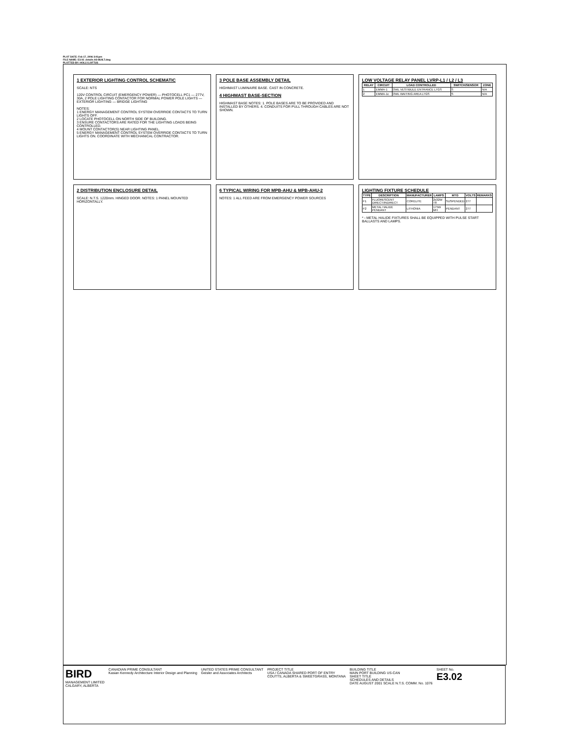PLOT DATE: Feb 17, 2006 3:01pm
FILE NAME: E3.02_details AS-BUILT.dwg
PLOTTED BY: HOLLY.LOFTUS
1 EXTERIOR LIGHTING CONTROL SCHEMATIC
SCALE: NTS
120V CONTROL CIRCUIT (EMERGENCY POWER) — PHOTOCELL PC1 — 277V, 30A, 2 POLE LIGHTING CONTACTOR FOR NORMAL POWER POLE LIGHTS — EXTERIOR LIGHTING — BRIDGE LIGHTING
NOTES:
1 ENERGY MANAGEMENT CONTROL SYSTEM OVERRIDE CONTACTS TO TURN LIGHTS OFF.
2 LOCATE PHOTOCELL ON NORTH SIDE OF BUILDING.
3 ENSURE CONTACTORS ARE RATED FOR THE LIGHTING LOADS BEING CONTROLLED.
4 MOUNT CONTACTOR(S) NEAR LIGHTING PANEL.
5 ENERGY MANAGEMENT CONTROL SYSTEM OVERRIDE CONTACTS TO TURN LIGHTS ON. COORDINATE WITH MECHANICAL CONTRACTOR.
3 POLE BASE ASSEMBLY DETAIL
HIGHMAST LUMINAIRE BASE. CAST IN CONCRETE.
4 HIGHMAST BASE-SECTION
HIGHMAST BASE NOTES: 1. POLE BASES ARE TO BE PROVIDED AND INSTALLED BY OTHERS. 4. CONDUITS FOR PULL THROUGH CABLES ARE NOT SHOWN.
LOW VOLTAGE RELAY PANEL LVRP-L1 / L2 / L3
| RELAY | CIRCUIT | LOAD CONTROLLED | SWITCH/SENSOR | ZONE |
| --- | --- | --- | --- | --- |
| 1 | EMMA-1 | OWL VESTIBULE ENTRANCE LTGS | S | N/A |
| 2 | EMMA-1c | OWL WAITING AREA LTGS | S | N/A |
2 DISTRIBUTION ENCLOSURE DETAIL
SCALE: N.T.S. 1220mm. HINGED DOOR. NOTES: 1 PANEL MOUNTED HORIZONTALLY.
6 TYPICAL WIRING FOR MPB-AHU & MPB-AHU-2
NOTES: 1 ALL FEED ARE FROM EMERGENCY POWER SOURCES
LIGHTING FIXTURE SCHEDULE
| TYPE | DESCRIPTION | MANUFACTURER | LAMPS | MTG | VOLTS | REMARKS |
| --- | --- | --- | --- | --- | --- | --- |
| F1 | FLUORESCENT DIRECT/INDIRECT | CORELITE | 2x32W T8 | SUSPENDED | 277 | |
| F2 | METAL HALIDE PENDANT | LITHONIA | 175W MH | PENDANT | 277 | |
* - METAL HALIDE FIXTURES SHALL BE EQUIPPED WITH PULSE START BALLASTS AND LAMPS.
BIRD
MANAGEMENT LIMITED
CALGARY, ALBERTA
CANADIAN PRIME CONSULTANT
Kasian Kennedy Architecture Interior Design and Planning
UNITED STATES PRIME CONSULTANT
Geisler and Associates Architects
PROJECT TITLE
USA / CANADA SHARED PORT OF ENTRY
COUTTS, ALBERTA & SWEETGRASS, MONTANA
BUILDING TITLE
MAIN PORT BUILDING US-CAN
SHEET TITLE
SCHEDULES AND DETAILS
DATE AUGUST 2001 SCALE N.T.S. COMM. No. 1076
SHEET No.
E3.02